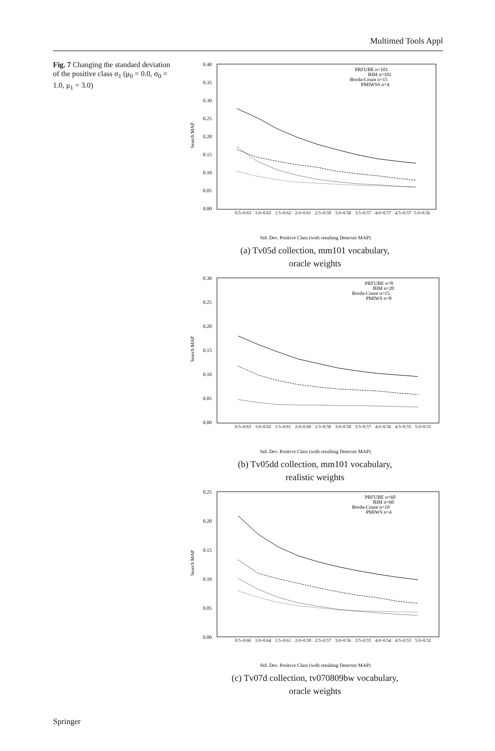Multimed Tools Appl
Fig. 7 Changing the standard deviation of the positive class σ<sub>1</sub> (μ<sub>0</sub> = 0.0, σ<sub>0</sub> = 1.0, μ<sub>1</sub> = 3.0)
Search MAP
0.40
0.35
0.30
0.25
0.20
0.15
0.10
0.05
0.00
PRFUBE n=101
BIM n=101
Borda-Count n=15
PMIWSS n=4
0.5=0.63
1.0=0.63
1.5=0.62
2.0=0.61
2.5=0.59
3.0=0.58
3.5=0.57
4.0=0.57
4.5=0.57
5.0=0.56
Std. Dev. Positive Class (with resulting Detector MAP)
(a) Tv05d collection, mm101 vocabulary,
oracle weights
Search MAP
0.30
0.25
0.20
0.15
0.10
0.05
0.00
PRFUBE n=8
BIM n=20
Borda-Count n=15
PMIWS n=8
0.5=0.63
1.0=0.62
1.5=0.61
2.0=0.60
2.5=0.58
3.0=0.58
3.5=0.57
4.0=0.56
4.5=0.55
5.0=0.55
Std. Dev. Positive Class (with resulting Detector MAP)
(b) Tv05dd collection, mm101 vocabulary,
realistic weights
Search MAP
0.25
0.20
0.15
0.10
0.05
0.00
PRFUBE n=60
BIM n=60
Borda-Count n=10
PMIWS n=4
0.5=0.66
1.0=0.64
1.5=0.61
2.0=0.59
2.5=0.57
3.0=0.56
3.5=0.55
4.0=0.54
4.5=0.53
5.0=0.52
Std. Dev. Positive Class (with resulting Detector MAP)
(c) Tv07d collection, tv070809bw vocabulary,
oracle weights
Springer